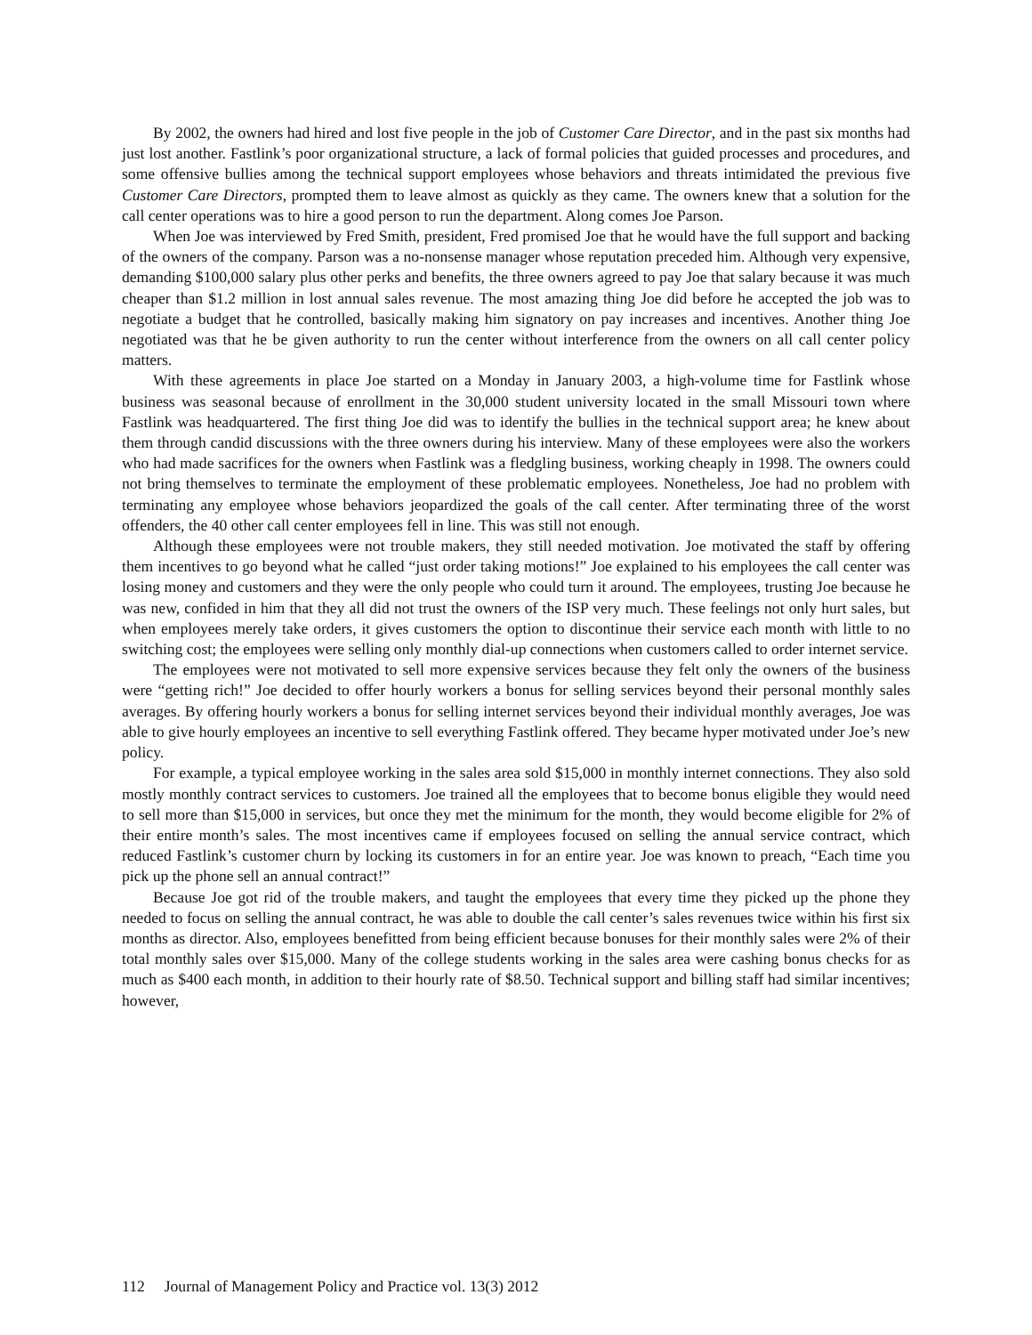By 2002, the owners had hired and lost five people in the job of Customer Care Director, and in the past six months had just lost another. Fastlink’s poor organizational structure, a lack of formal policies that guided processes and procedures, and some offensive bullies among the technical support employees whose behaviors and threats intimidated the previous five Customer Care Directors, prompted them to leave almost as quickly as they came. The owners knew that a solution for the call center operations was to hire a good person to run the department. Along comes Joe Parson.
When Joe was interviewed by Fred Smith, president, Fred promised Joe that he would have the full support and backing of the owners of the company. Parson was a no-nonsense manager whose reputation preceded him. Although very expensive, demanding $100,000 salary plus other perks and benefits, the three owners agreed to pay Joe that salary because it was much cheaper than $1.2 million in lost annual sales revenue. The most amazing thing Joe did before he accepted the job was to negotiate a budget that he controlled, basically making him signatory on pay increases and incentives. Another thing Joe negotiated was that he be given authority to run the center without interference from the owners on all call center policy matters.
With these agreements in place Joe started on a Monday in January 2003, a high-volume time for Fastlink whose business was seasonal because of enrollment in the 30,000 student university located in the small Missouri town where Fastlink was headquartered. The first thing Joe did was to identify the bullies in the technical support area; he knew about them through candid discussions with the three owners during his interview. Many of these employees were also the workers who had made sacrifices for the owners when Fastlink was a fledgling business, working cheaply in 1998. The owners could not bring themselves to terminate the employment of these problematic employees. Nonetheless, Joe had no problem with terminating any employee whose behaviors jeopardized the goals of the call center. After terminating three of the worst offenders, the 40 other call center employees fell in line. This was still not enough.
Although these employees were not trouble makers, they still needed motivation. Joe motivated the staff by offering them incentives to go beyond what he called “just order taking motions!” Joe explained to his employees the call center was losing money and customers and they were the only people who could turn it around. The employees, trusting Joe because he was new, confided in him that they all did not trust the owners of the ISP very much. These feelings not only hurt sales, but when employees merely take orders, it gives customers the option to discontinue their service each month with little to no switching cost; the employees were selling only monthly dial-up connections when customers called to order internet service.
The employees were not motivated to sell more expensive services because they felt only the owners of the business were “getting rich!” Joe decided to offer hourly workers a bonus for selling services beyond their personal monthly sales averages. By offering hourly workers a bonus for selling internet services beyond their individual monthly averages, Joe was able to give hourly employees an incentive to sell everything Fastlink offered. They became hyper motivated under Joe’s new policy.
For example, a typical employee working in the sales area sold $15,000 in monthly internet connections. They also sold mostly monthly contract services to customers. Joe trained all the employees that to become bonus eligible they would need to sell more than $15,000 in services, but once they met the minimum for the month, they would become eligible for 2% of their entire month’s sales. The most incentives came if employees focused on selling the annual service contract, which reduced Fastlink’s customer churn by locking its customers in for an entire year. Joe was known to preach, “Each time you pick up the phone sell an annual contract!”
Because Joe got rid of the trouble makers, and taught the employees that every time they picked up the phone they needed to focus on selling the annual contract, he was able to double the call center’s sales revenues twice within his first six months as director. Also, employees benefitted from being efficient because bonuses for their monthly sales were 2% of their total monthly sales over $15,000. Many of the college students working in the sales area were cashing bonus checks for as much as $400 each month, in addition to their hourly rate of $8.50. Technical support and billing staff had similar incentives; however,
112 Journal of Management Policy and Practice vol. 13(3) 2012